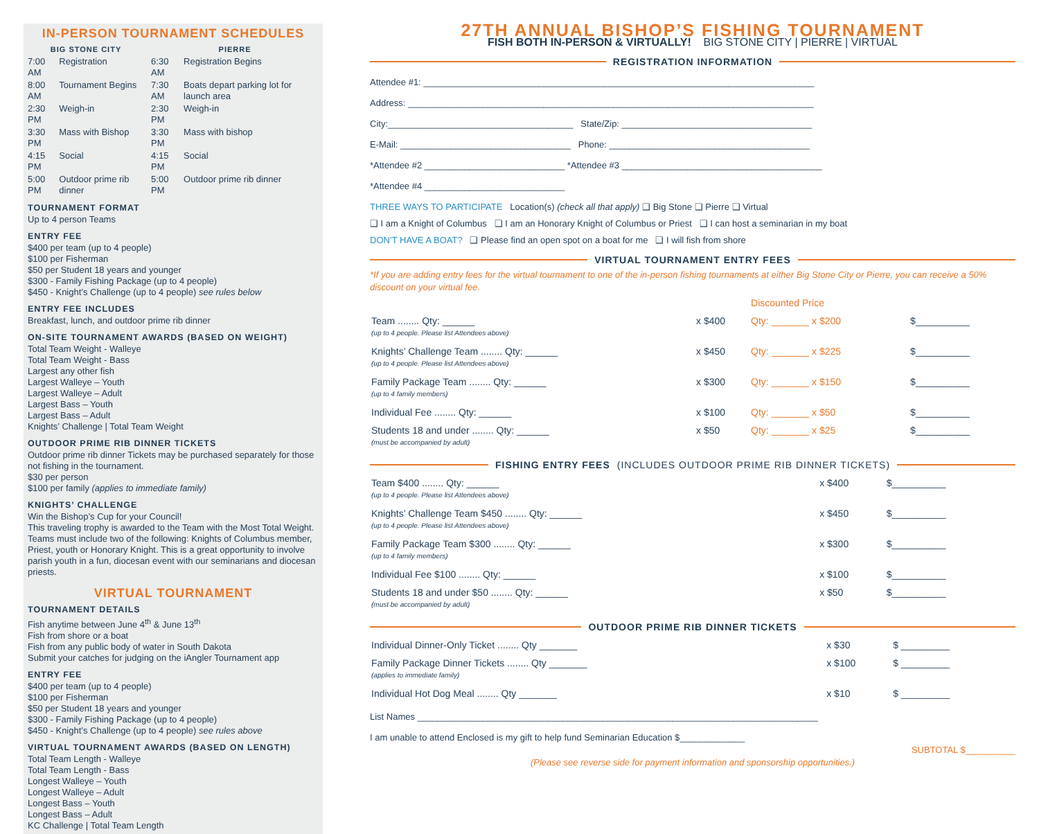IN-PERSON TOURNAMENT SCHEDULES
| BIG STONE CITY | |
| --- | --- |
| 7:00 AM | Registration |
| 8:00 AM | Tournament Begins |
| 2:30 PM | Weigh-in |
| 3:30 PM | Mass with Bishop |
| 4:15 PM | Social |
| 5:00 PM | Outdoor prime rib dinner |
| PIERRE | |
| --- | --- |
| 6:30 AM | Registration Begins |
| 7:30 AM | Boats depart parking lot for launch area |
| 2:30 PM | Weigh-in |
| 3:30 PM | Mass with bishop |
| 4:15 PM | Social |
| 5:00 PM | Outdoor prime rib dinner |
TOURNAMENT FORMAT
Up to 4 person Teams
ENTRY FEE
$400 per team (up to 4 people)
$100 per Fisherman
$50 per Student 18 years and younger
$300 - Family Fishing Package (up to 4 people)
$450 - Knight’s Challenge (up to 4 people) see rules below
ENTRY FEE INCLUDES
Breakfast, lunch, and outdoor prime rib dinner
ON-SITE TOURNAMENT AWARDS (BASED ON WEIGHT)
Total Team Weight - Walleye
Total Team Weight - Bass
Largest any other fish
Largest Walleye – Youth
Largest Walleye – Adult
Largest Bass – Youth
Largest Bass – Adult
Knights’ Challenge | Total Team Weight
OUTDOOR PRIME RIB DINNER TICKETS
Outdoor prime rib dinner Tickets may be purchased separately for those not fishing in the tournament.
$30 per person
$100 per family (applies to immediate family)
KNIGHTS’ CHALLENGE
Win the Bishop’s Cup for your Council!
This traveling trophy is awarded to the Team with the Most Total Weight. Teams must include two of the following: Knights of Columbus member, Priest, youth or Honorary Knight. This is a great opportunity to involve parish youth in a fun, diocesan event with our seminarians and diocesan priests.
VIRTUAL TOURNAMENT
TOURNAMENT DETAILS
Fish anytime between June 4<sup>th</sup> & June 13<sup>th</sup>
Fish from shore or a boat
Fish from any public body of water in South Dakota
Submit your catches for judging on the iAngler Tournament app
ENTRY FEE
$400 per team (up to 4 people)
$100 per Fisherman
$50 per Student 18 years and younger
$300 - Family Fishing Package (up to 4 people)
$450 - Knight’s Challenge (up to 4 people) see rules above
VIRTUAL TOURNAMENT AWARDS (BASED ON LENGTH)
Total Team Length - Walleye
Total Team Length - Bass
Longest Walleye – Youth
Longest Walleye – Adult
Longest Bass – Youth
Longest Bass – Adult
KC Challenge | Total Team Length
27TH ANNUAL BISHOP’S FISHING TOURNAMENT
FISH BOTH IN-PERSON & VIRTUALLY! BIG STONE CITY | PIERRE | VIRTUAL
REGISTRATION INFORMATION
Attendee #1: ______________________________________________________________________________
Address: _________________________________________________________________________________
City:_____________________________________ State/Zip: ______________________________________
E-Mail: __________________________________ Phone: ________________________________________
*Attendee #2 ____________________________ *Attendee #3 ________________________________________
*Attendee #4 ____________________________
THREE WAYS TO PARTICIPATE Location(s) (check all that apply) ❑ Big Stone ❑ Pierre ❑ Virtual
❑ I am a Knight of Columbus ❑ I am an Honorary Knight of Columbus or Priest ❑ I can host a seminarian in my boat
DON’T HAVE A BOAT? ❑ Please find an open spot on a boat for me ❑ I will fish from shore
VIRTUAL TOURNAMENT ENTRY FEES
*If you are adding entry fees for the virtual tournament to one of the in-person fishing tournaments at either Big Stone City or Pierre, you can receive a 50% discount on your virtual fee.
| | | Discounted Price | |
| Team ........ Qty: ______ (up to 4 people. Please list Attendees above) | x $400 | Qty: _______ x $200 | $__________ |
| Knights’ Challenge Team ........ Qty: ______ (up to 4 people. Please list Attendees above) | x $450 | Qty: _______ x $225 | $__________ |
| Family Package Team ........ Qty: ______ (up to 4 family members) | x $300 | Qty: _______ x $150 | $__________ |
| Individual Fee ........ Qty: ______ | x $100 | Qty: _______ x $50 | $__________ |
| Students 18 and under ........ Qty: ______ (must be accompanied by adult) | x $50 | Qty: _______ x $25 | $__________ |
FISHING ENTRY FEES (INCLUDES OUTDOOR PRIME RIB DINNER TICKETS)
| Team $400 ........ Qty: ______ (up to 4 people. Please list Attendees above) | x $400 | $__________ |
| Knights’ Challenge Team $450 ........ Qty: ______ (up to 4 people. Please list Attendees above) | x $450 | $__________ |
| Family Package Team $300 ........ Qty: ______ (up to 4 family members) | x $300 | $__________ |
| Individual Fee $100 ........ Qty: ______ | x $100 | $__________ |
| Students 18 and under $50 ........ Qty: ______ (must be accompanied by adult) | x $50 | $__________ |
OUTDOOR PRIME RIB DINNER TICKETS
| Individual Dinner-Only Ticket ........ Qty _______ | x $30 | $ _________ |
| Family Package Dinner Tickets ........ Qty _______ (applies to immediate family) | x $100 | $ _________ |
| Individual Hot Dog Meal ........ Qty _______ | x $10 | $ _________ |
List Names ________________________________________________________________________________
I am unable to attend Enclosed is my gift to help fund Seminarian Education $_____________
SUBTOTAL $__________
(Please see reverse side for payment information and sponsorship opportunities.)